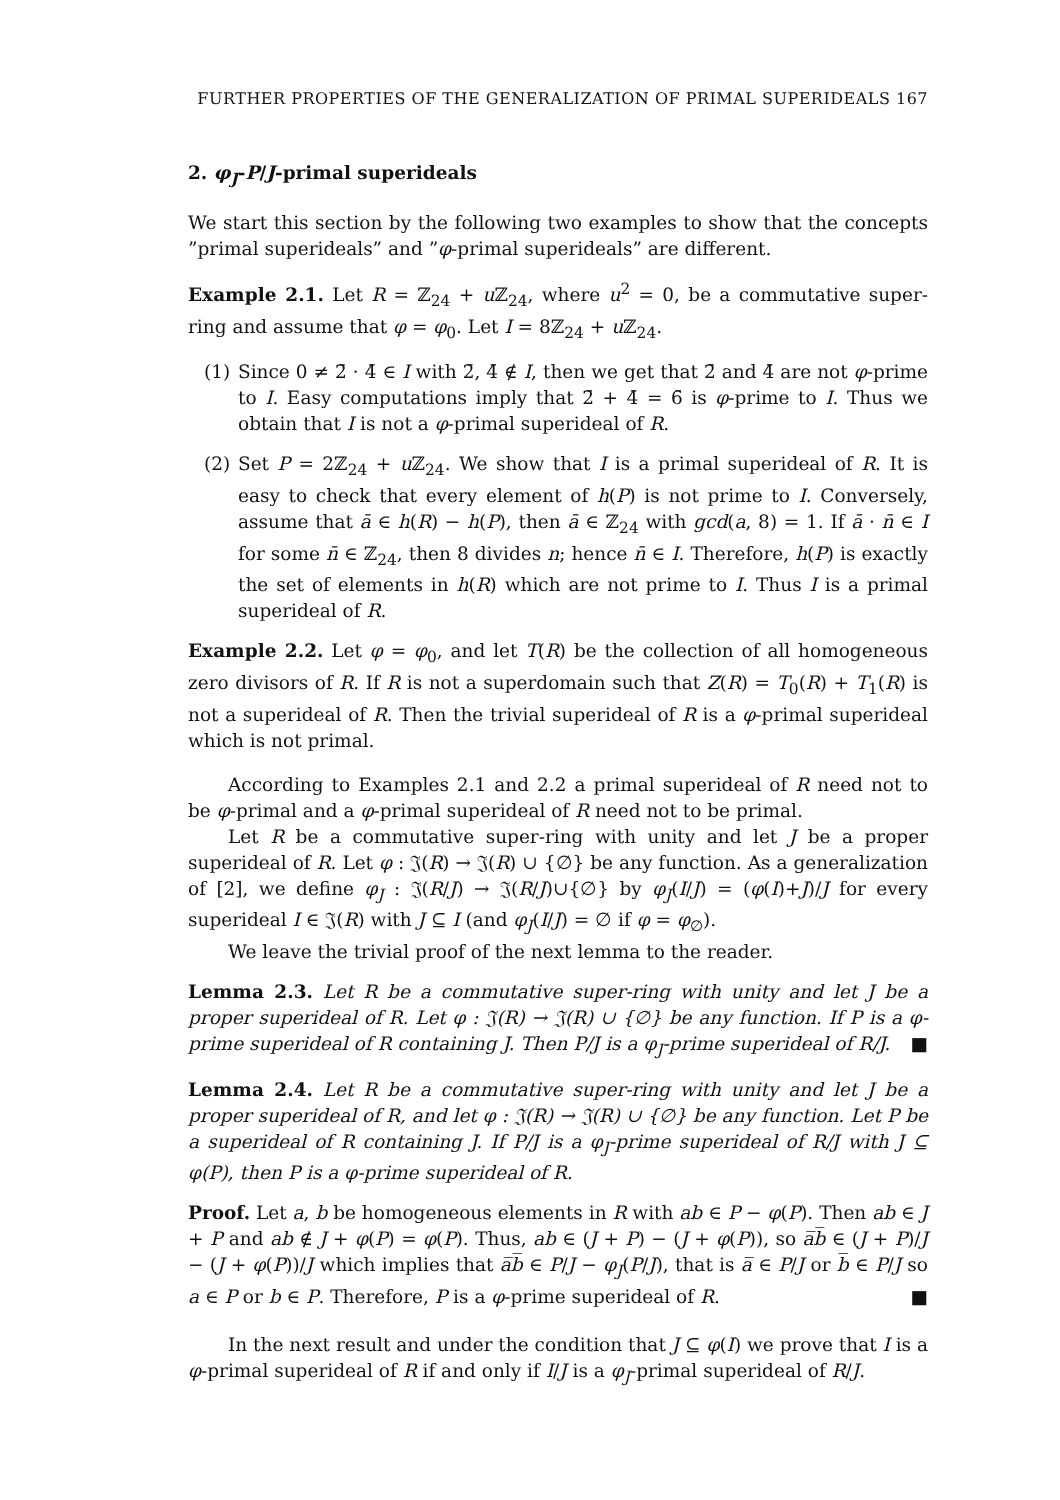FURTHER PROPERTIES OF THE GENERALIZATION OF PRIMAL SUPERIDEALS 167
2. φ<sub>J</sub>-P/J-primal superideals
We start this section by the following two examples to show that the concepts ”primal superideals” and ”φ-primal superideals” are different.
Example 2.1. Let R = ℤ<sub>24</sub> + u ℤ<sub>24</sub>, where u<sup>2</sup> = 0, be a commutative super-ring and assume that φ = φ<sub>0</sub>. Let I = 8ℤ<sub>24</sub> + u ℤ<sub>24</sub>.
(1) Since 0 ≠ 2̄ · 4̄ ∈ I with 2̄, 4̄ ∉ I, then we get that 2̄ and 4̄ are not φ-prime to I. Easy computations imply that 2̄ + 4̄ = 6̄ is φ-prime to I. Thus we obtain that I is not a φ-primal superideal of R.
(2) Set P = 2ℤ<sub>24</sub> + u ℤ<sub>24</sub>. We show that I is a primal superideal of R. It is easy to check that every element of h(P) is not prime to I. Conversely, assume that ā ∈ h(R) − h(P), then ā ∈ ℤ<sub>24</sub> with gcd(a, 8) = 1. If ā · n̄ ∈ I for some n̄ ∈ ℤ<sub>24</sub>, then 8 divides n; hence n̄ ∈ I. Therefore, h(P) is exactly the set of elements in h(R) which are not prime to I. Thus I is a primal superideal of R.
Example 2.2. Let φ = φ<sub>0</sub>, and let T(R) be the collection of all homogeneous zero divisors of R. If R is not a superdomain such that Z(R) = T<sub>0</sub>(R) + T<sub>1</sub>(R) is not a superideal of R. Then the trivial superideal of R is a φ-primal superideal which is not primal.
According to Examples 2.1 and 2.2 a primal superideal of R need not to be φ-primal and a φ-primal superideal of R need not to be primal.
Let R be a commutative super-ring with unity and let J be a proper superideal of R. Let φ : 𝔍(R) → 𝔍(R) ∪ {∅} be any function. As a generalization of [2], we define φ<sub>J</sub> : 𝔍(R/J) → 𝔍(R/J)∪{∅} by φ<sub>J</sub>(I/J) = (φ(I)+J)/J for every superideal I ∈ 𝔍(R) with J ⊆ I (and φ<sub>J</sub>(I/J) = ∅ if φ = φ<sub>∅</sub>).
We leave the trivial proof of the next lemma to the reader.
Lemma 2.3. Let R be a commutative super-ring with unity and let J be a proper superideal of R. Let φ : 𝔍(R) → 𝔍(R) ∪ {∅} be any function. If P is a φ-prime superideal of R containing J. Then P/J is a φ<sub>J</sub>-prime superideal of R/J. ■
Lemma 2.4. Let R be a commutative super-ring with unity and let J be a proper superideal of R, and let φ : 𝔍(R) → 𝔍(R) ∪ {∅} be any function. Let P be a superideal of R containing J. If P/J is a φ<sub>J</sub>-prime superideal of R/J with J ⊆ φ(P), then P is a φ-prime superideal of R.
Proof. Let a, b be homogeneous elements in R with ab ∈ P − φ(P). Then ab ∈ J + P and ab ∉ J + φ(P) = φ(P). Thus, ab ∈ (J + P) − (J + φ(P)), so a̅b̅ ∈ (J + P)/J − (J + φ(P))/J which implies that a̅b̅ ∈ P/J − φ<sub>J</sub>(P/J), that is a̅ ∈ P/J or b̅ ∈ P/J so a ∈ P or b ∈ P. Therefore, P is a φ-prime superideal of R. ■
In the next result and under the condition that J ⊆ φ(I) we prove that I is a φ-primal superideal of R if and only if I/J is a φ<sub>J</sub>-primal superideal of R/J.